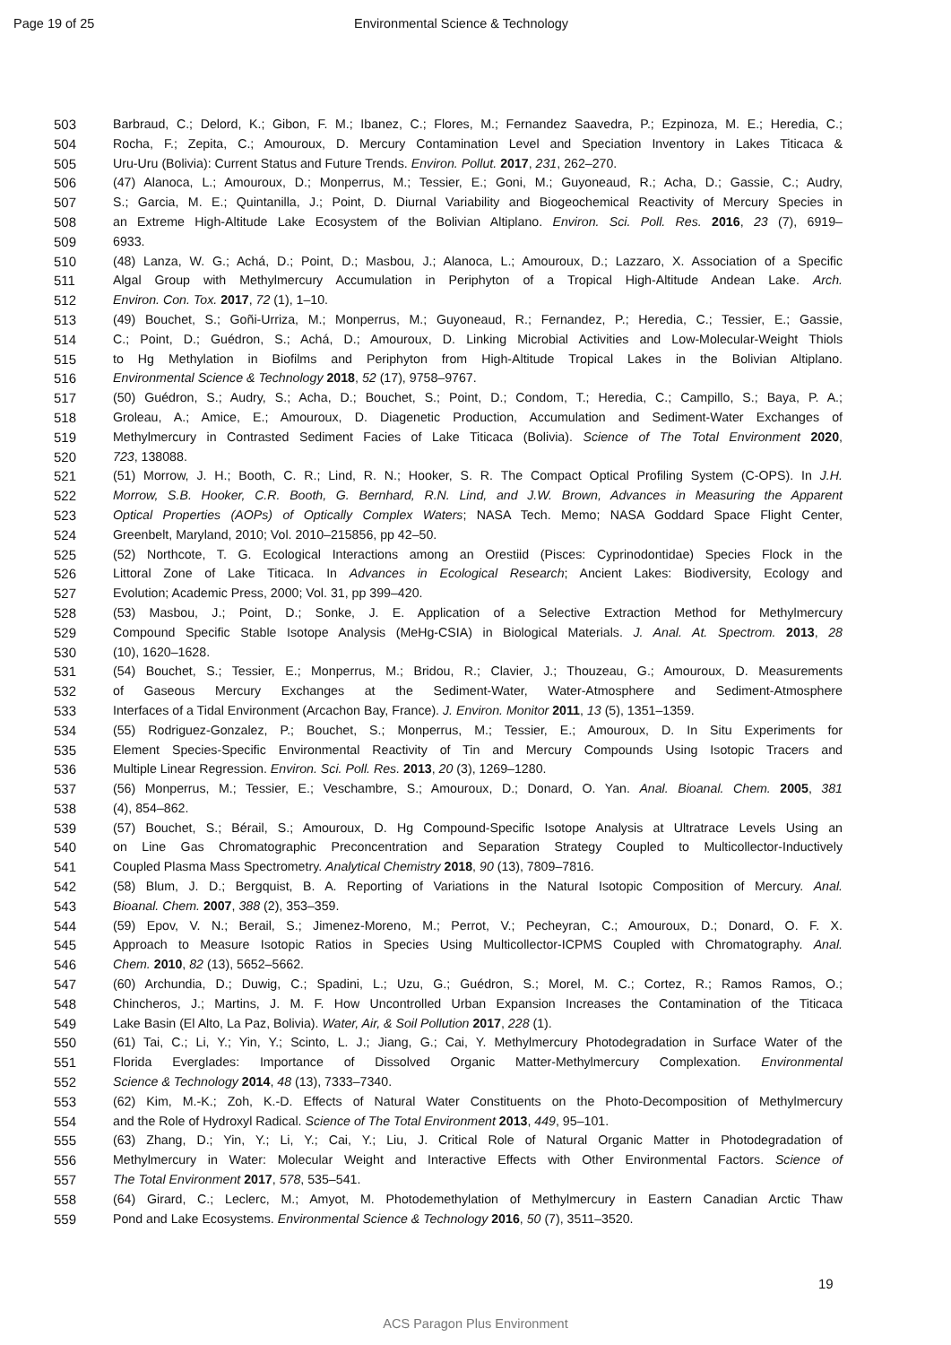Page 19 of 25 Environmental Science & Technology
503 Barbraud, C.; Delord, K.; Gibon, F. M.; Ibanez, C.; Flores, M.; Fernandez Saavedra, P.; Ezpinoza, M. E.; Heredia, C.;
504 Rocha, F.; Zepita, C.; Amouroux, D. Mercury Contamination Level and Speciation Inventory in Lakes Titicaca &
505 Uru-Uru (Bolivia): Current Status and Future Trends. Environ. Pollut. 2017, 231, 262–270.
506 (47) Alanoca, L.; Amouroux, D.; Monperrus, M.; Tessier, E.; Goni, M.; Guyoneaud, R.; Acha, D.; Gassie, C.; Audry,
507 S.; Garcia, M. E.; Quintanilla, J.; Point, D. Diurnal Variability and Biogeochemical Reactivity of Mercury Species in
508 an Extreme High-Altitude Lake Ecosystem of the Bolivian Altiplano. Environ. Sci. Poll. Res. 2016, 23 (7), 6919–
509 6933.
510 (48) Lanza, W. G.; Achá, D.; Point, D.; Masbou, J.; Alanoca, L.; Amouroux, D.; Lazzaro, X. Association of a Specific
511 Algal Group with Methylmercury Accumulation in Periphyton of a Tropical High-Altitude Andean Lake. Arch.
512 Environ. Con. Tox. 2017, 72 (1), 1–10.
513 (49) Bouchet, S.; Goñi-Urriza, M.; Monperrus, M.; Guyoneaud, R.; Fernandez, P.; Heredia, C.; Tessier, E.; Gassie,
514 C.; Point, D.; Guédron, S.; Achá, D.; Amouroux, D. Linking Microbial Activities and Low-Molecular-Weight Thiols
515 to Hg Methylation in Biofilms and Periphyton from High-Altitude Tropical Lakes in the Bolivian Altiplano.
516 Environmental Science & Technology 2018, 52 (17), 9758–9767.
517 (50) Guédron, S.; Audry, S.; Acha, D.; Bouchet, S.; Point, D.; Condom, T.; Heredia, C.; Campillo, S.; Baya, P. A.;
518 Groleau, A.; Amice, E.; Amouroux, D. Diagenetic Production, Accumulation and Sediment-Water Exchanges of
519 Methylmercury in Contrasted Sediment Facies of Lake Titicaca (Bolivia). Science of The Total Environment 2020,
520 723, 138088.
521 (51) Morrow, J. H.; Booth, C. R.; Lind, R. N.; Hooker, S. R. The Compact Optical Profiling System (C-OPS). In J.H.
522 Morrow, S.B. Hooker, C.R. Booth, G. Bernhard, R.N. Lind, and J.W. Brown, Advances in Measuring the Apparent
523 Optical Properties (AOPs) of Optically Complex Waters; NASA Tech. Memo; NASA Goddard Space Flight Center,
524 Greenbelt, Maryland, 2010; Vol. 2010–215856, pp 42–50.
525 (52) Northcote, T. G. Ecological Interactions among an Orestiid (Pisces: Cyprinodontidae) Species Flock in the
526 Littoral Zone of Lake Titicaca. In Advances in Ecological Research; Ancient Lakes: Biodiversity, Ecology and
527 Evolution; Academic Press, 2000; Vol. 31, pp 399–420.
528 (53) Masbou, J.; Point, D.; Sonke, J. E. Application of a Selective Extraction Method for Methylmercury
529 Compound Specific Stable Isotope Analysis (MeHg-CSIA) in Biological Materials. J. Anal. At. Spectrom. 2013, 28
530 (10), 1620–1628.
531 (54) Bouchet, S.; Tessier, E.; Monperrus, M.; Bridou, R.; Clavier, J.; Thouzeau, G.; Amouroux, D. Measurements
532 of Gaseous Mercury Exchanges at the Sediment-Water, Water-Atmosphere and Sediment-Atmosphere
533 Interfaces of a Tidal Environment (Arcachon Bay, France). J. Environ. Monitor 2011, 13 (5), 1351–1359.
534 (55) Rodriguez-Gonzalez, P.; Bouchet, S.; Monperrus, M.; Tessier, E.; Amouroux, D. In Situ Experiments for
535 Element Species-Specific Environmental Reactivity of Tin and Mercury Compounds Using Isotopic Tracers and
536 Multiple Linear Regression. Environ. Sci. Poll. Res. 2013, 20 (3), 1269–1280.
537 (56) Monperrus, M.; Tessier, E.; Veschambre, S.; Amouroux, D.; Donard, O. Yan. Anal. Bioanal. Chem. 2005, 381
538 (4), 854–862.
539 (57) Bouchet, S.; Bérail, S.; Amouroux, D. Hg Compound-Specific Isotope Analysis at Ultratrace Levels Using an
540 on Line Gas Chromatographic Preconcentration and Separation Strategy Coupled to Multicollector-Inductively
541 Coupled Plasma Mass Spectrometry. Analytical Chemistry 2018, 90 (13), 7809–7816.
542 (58) Blum, J. D.; Bergquist, B. A. Reporting of Variations in the Natural Isotopic Composition of Mercury. Anal.
543 Bioanal. Chem. 2007, 388 (2), 353–359.
544 (59) Epov, V. N.; Berail, S.; Jimenez-Moreno, M.; Perrot, V.; Pecheyran, C.; Amouroux, D.; Donard, O. F. X.
545 Approach to Measure Isotopic Ratios in Species Using Multicollector-ICPMS Coupled with Chromatography. Anal.
546 Chem. 2010, 82 (13), 5652–5662.
547 (60) Archundia, D.; Duwig, C.; Spadini, L.; Uzu, G.; Guédron, S.; Morel, M. C.; Cortez, R.; Ramos Ramos, O.;
548 Chincheros, J.; Martins, J. M. F. How Uncontrolled Urban Expansion Increases the Contamination of the Titicaca
549 Lake Basin (El Alto, La Paz, Bolivia). Water, Air, & Soil Pollution 2017, 228 (1).
550 (61) Tai, C.; Li, Y.; Yin, Y.; Scinto, L. J.; Jiang, G.; Cai, Y. Methylmercury Photodegradation in Surface Water of the
551 Florida Everglades: Importance of Dissolved Organic Matter-Methylmercury Complexation. Environmental
552 Science & Technology 2014, 48 (13), 7333–7340.
553 (62) Kim, M.-K.; Zoh, K.-D. Effects of Natural Water Constituents on the Photo-Decomposition of Methylmercury
554 and the Role of Hydroxyl Radical. Science of The Total Environment 2013, 449, 95–101.
555 (63) Zhang, D.; Yin, Y.; Li, Y.; Cai, Y.; Liu, J. Critical Role of Natural Organic Matter in Photodegradation of
556 Methylmercury in Water: Molecular Weight and Interactive Effects with Other Environmental Factors. Science of
557 The Total Environment 2017, 578, 535–541.
558 (64) Girard, C.; Leclerc, M.; Amyot, M. Photodemethylation of Methylmercury in Eastern Canadian Arctic Thaw
559 Pond and Lake Ecosystems. Environmental Science & Technology 2016, 50 (7), 3511–3520.
19
ACS Paragon Plus Environment